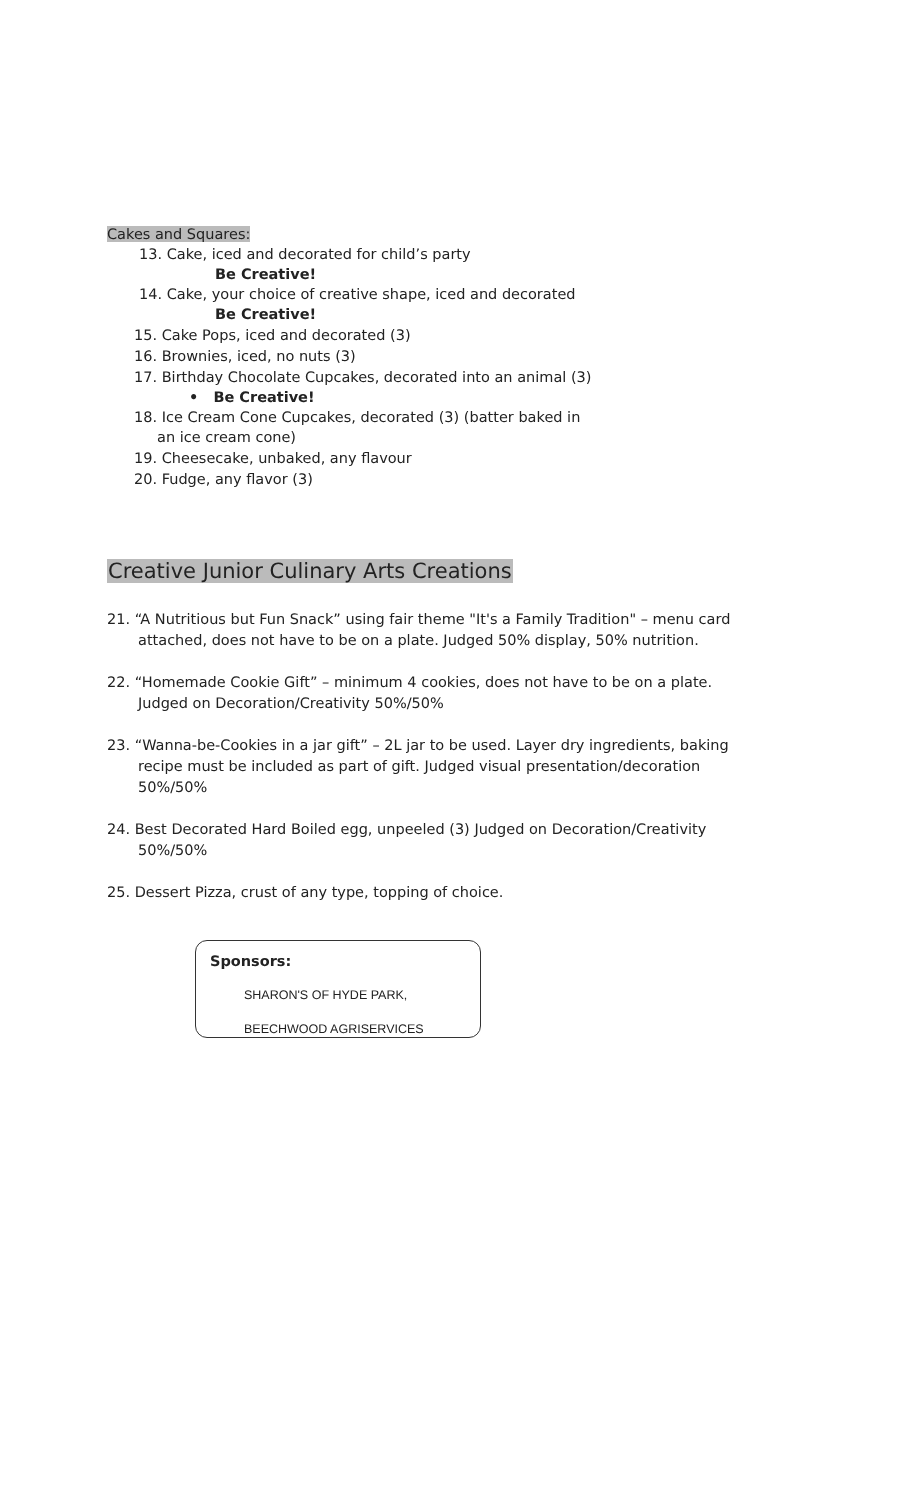Cakes and Squares:
13. Cake, iced and decorated for child’s party
Be Creative!
14. Cake, your choice of creative shape, iced and decorated
Be Creative!
15. Cake Pops, iced and decorated (3)
16. Brownies, iced, no nuts (3)
17. Birthday Chocolate Cupcakes, decorated into an animal (3)
• Be Creative!
18. Ice Cream Cone Cupcakes, decorated (3) (batter baked in
an ice cream cone)
19. Cheesecake, unbaked, any flavour
20. Fudge, any flavor (3)
Creative Junior Culinary Arts Creations
21. “A Nutritious but Fun Snack” using fair theme "It's a Family Tradition" – menu card
attached, does not have to be on a plate. Judged 50% display, 50% nutrition.
22. “Homemade Cookie Gift” – minimum 4 cookies, does not have to be on a plate.
Judged on Decoration/Creativity 50%/50%
23. “Wanna-be-Cookies in a jar gift” – 2L jar to be used. Layer dry ingredients, baking
recipe must be included as part of gift. Judged visual presentation/decoration
50%/50%
24. Best Decorated Hard Boiled egg, unpeeled (3) Judged on Decoration/Creativity
50%/50%
25. Dessert Pizza, crust of any type, topping of choice.
Sponsors:
SHARON'S OF HYDE PARK,
BEECHWOOD AGRISERVICES